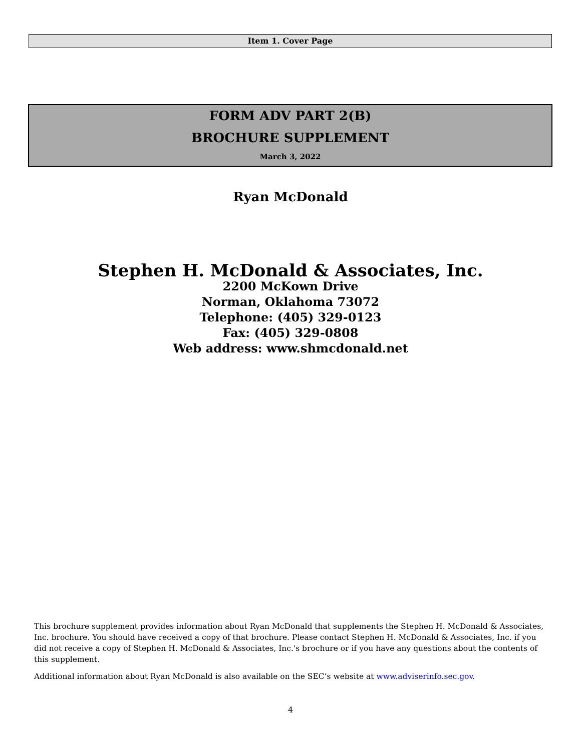Item 1. Cover Page
FORM ADV PART 2(B)
BROCHURE SUPPLEMENT
March 3, 2022
Ryan McDonald
Stephen H. McDonald & Associates, Inc.
2200 McKown Drive
Norman, Oklahoma 73072
Telephone: (405) 329-0123
Fax: (405) 329-0808
Web address: www.shmcdonald.net
This brochure supplement provides information about Ryan McDonald that supplements the Stephen H. McDonald & Associates, Inc. brochure. You should have received a copy of that brochure. Please contact Stephen H. McDonald & Associates, Inc. if you did not receive a copy of Stephen H. McDonald & Associates, Inc.'s brochure or if you have any questions about the contents of this supplement.
Additional information about Ryan McDonald is also available on the SEC’s website at www.adviserinfo.sec.gov.
4